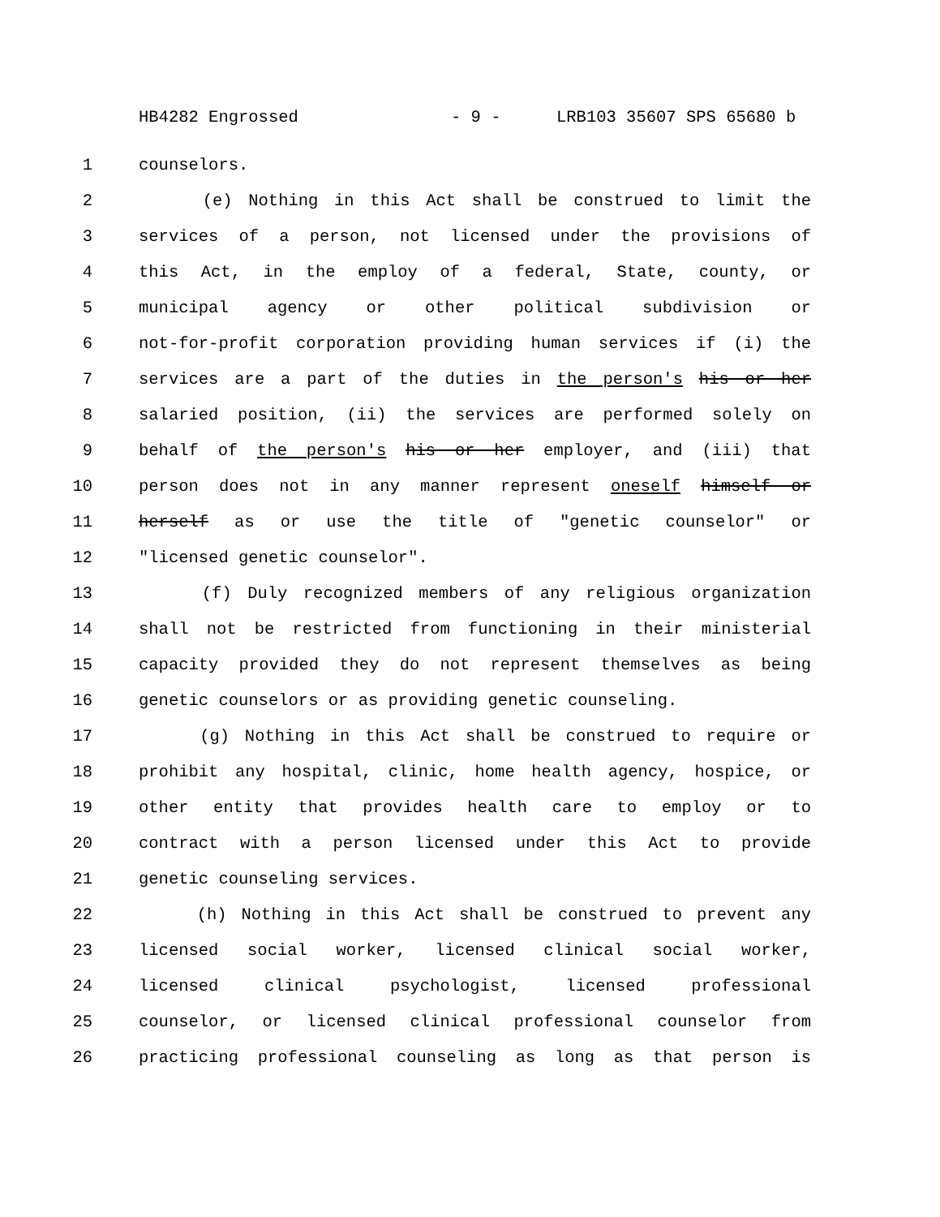HB4282 Engrossed - 9 - LRB103 35607 SPS 65680 b
1 counselors.
2 (e) Nothing in this Act shall be construed to limit the
3 services of a person, not licensed under the provisions of
4 this Act, in the employ of a federal, State, county, or
5 municipal agency or other political subdivision or
6 not-for-profit corporation providing human services if (i) the
7 services are a part of the duties in the person's his or her
8 salaried position, (ii) the services are performed solely on
9 behalf of the person's his or her employer, and (iii) that
10 person does not in any manner represent oneself himself or
11 herself as or use the title of "genetic counselor" or
12 "licensed genetic counselor".
13 (f) Duly recognized members of any religious organization
14 shall not be restricted from functioning in their ministerial
15 capacity provided they do not represent themselves as being
16 genetic counselors or as providing genetic counseling.
17 (g) Nothing in this Act shall be construed to require or
18 prohibit any hospital, clinic, home health agency, hospice, or
19 other entity that provides health care to employ or to
20 contract with a person licensed under this Act to provide
21 genetic counseling services.
22 (h) Nothing in this Act shall be construed to prevent any
23 licensed social worker, licensed clinical social worker,
24 licensed clinical psychologist, licensed professional
25 counselor, or licensed clinical professional counselor from
26 practicing professional counseling as long as that person is